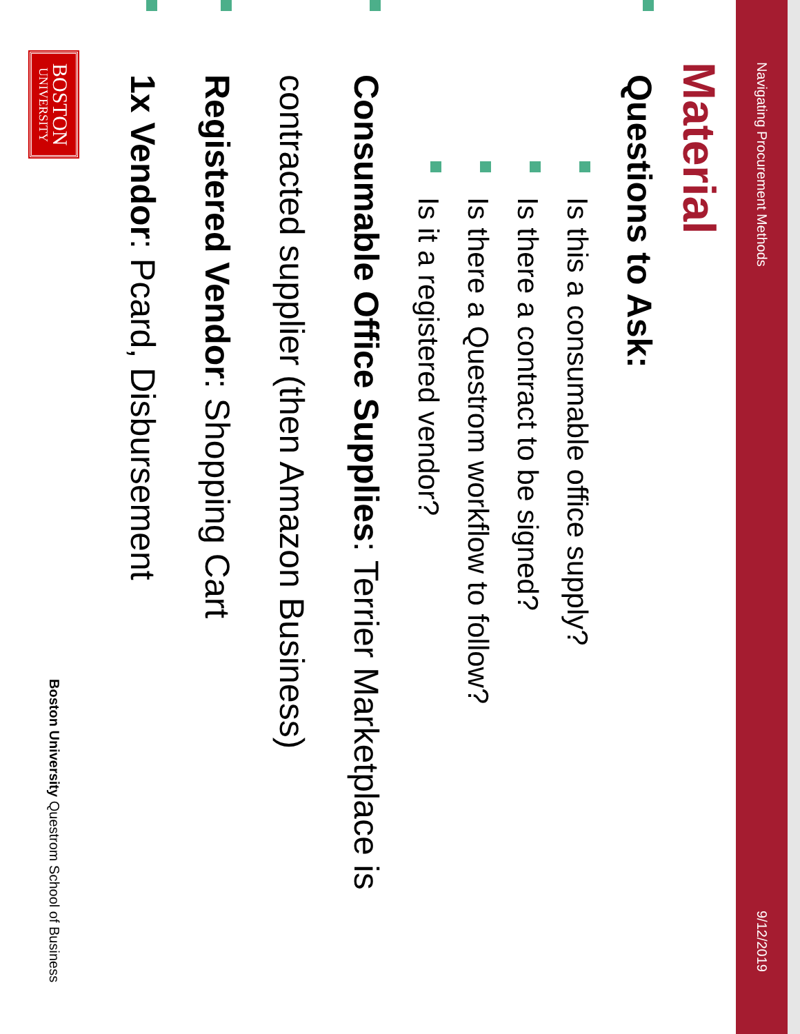Navigating Procurement Methods 9/12/2019
Material
Questions to Ask:
Is this a consumable office supply?
Is there a contract to be signed?
Is there a Questrom workflow to follow?
Is it a registered vendor?
Consumable Office Supplies: Terrier Marketplace is contracted supplier (then Amazon Business)
Registered Vendor: Shopping Cart
1x Vendor: Pcard, Disbursement
BOSTON
UNIVERSITY
Boston University Questrom School of Business